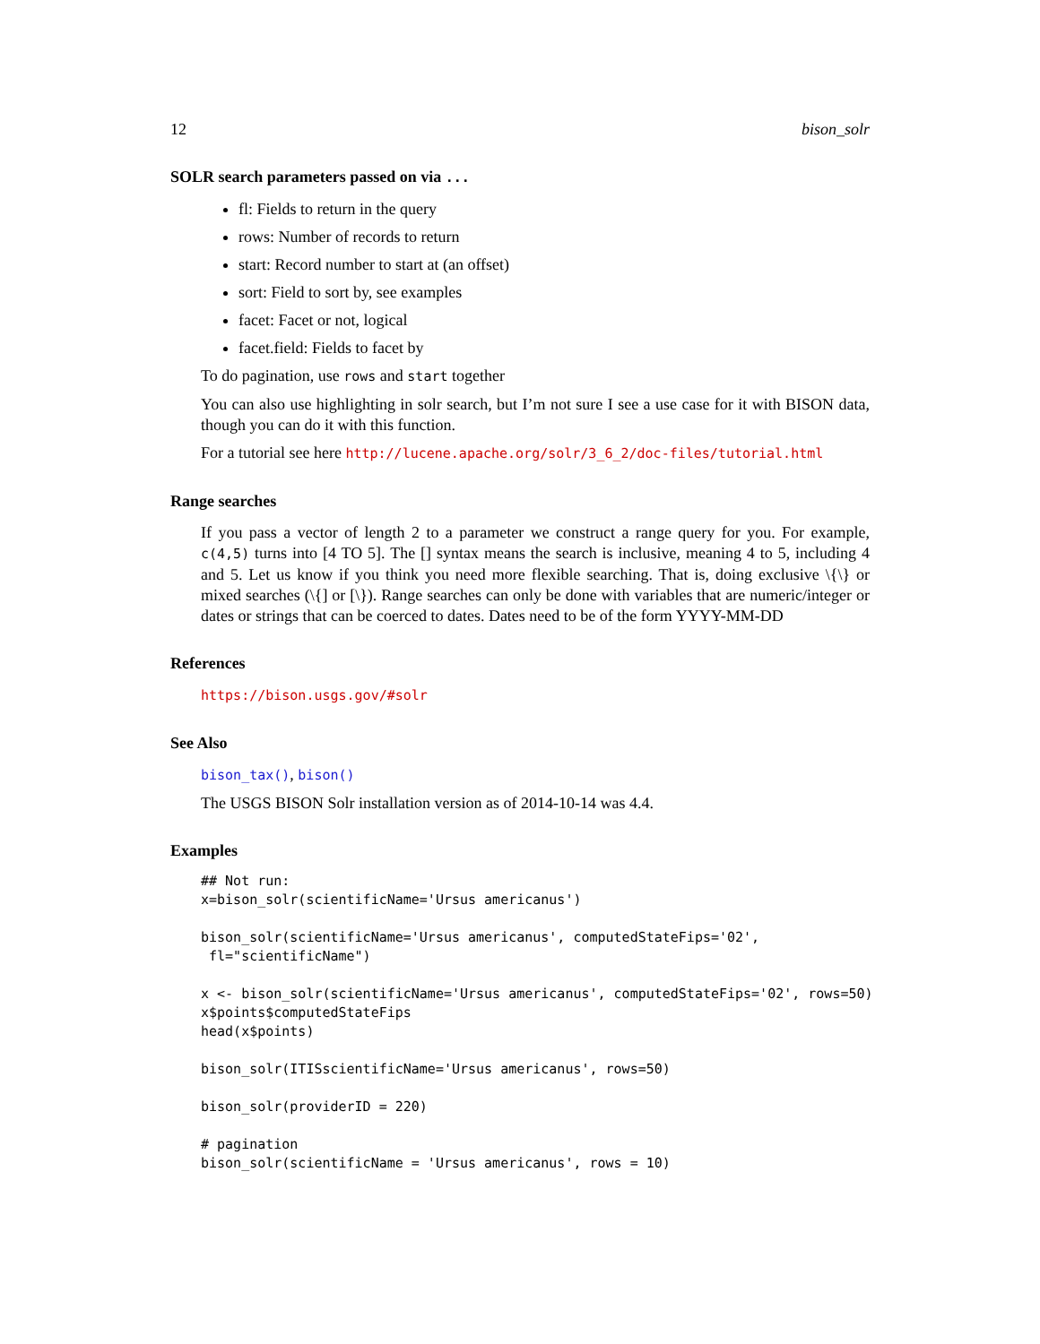12 bison_solr
SOLR search parameters passed on via ...
fl: Fields to return in the query
rows: Number of records to return
start: Record number to start at (an offset)
sort: Field to sort by, see examples
facet: Facet or not, logical
facet.field: Fields to facet by
To do pagination, use rows and start together
You can also use highlighting in solr search, but I’m not sure I see a use case for it with BISON data, though you can do it with this function.
For a tutorial see here http://lucene.apache.org/solr/3_6_2/doc-files/tutorial.html
Range searches
If you pass a vector of length 2 to a parameter we construct a range query for you. For example, c(4,5) turns into [4 TO 5]. The [] syntax means the search is inclusive, meaning 4 to 5, including 4 and 5. Let us know if you think you need more flexible searching. That is, doing exclusive \{\} or mixed searches (\{] or [\}). Range searches can only be done with variables that are numeric/integer or dates or strings that can be coerced to dates. Dates need to be of the form YYYY-MM-DD
References
https://bison.usgs.gov/#solr
See Also
bison_tax(), bison()
The USGS BISON Solr installation version as of 2014-10-14 was 4.4.
Examples
## Not run:
x=bison_solr(scientificName='Ursus americanus')

bison_solr(scientificName='Ursus americanus', computedStateFips='02',
 fl="scientificName")

x <- bison_solr(scientificName='Ursus americanus', computedStateFips='02', rows=50)
x$points$computedStateFips
head(x$points)

bison_solr(ITISscientificName='Ursus americanus', rows=50)

bison_solr(providerID = 220)

# pagination
bison_solr(scientificName = 'Ursus americanus', rows = 10)